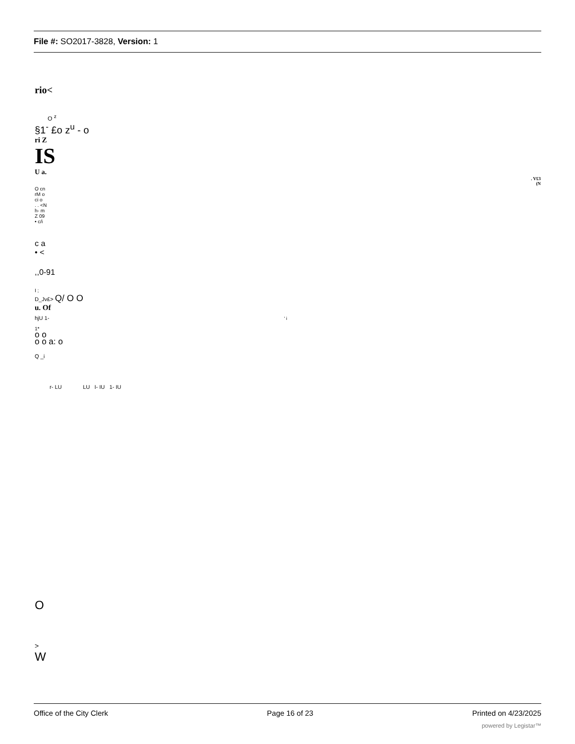File #: SO2017-3828, Version: 1
rio<
O <sup>z</sup>
§1<sup>-</sup> £o z<sup>u</sup> - o
ri Z
IS
U a.
. V£3
(N
O cn
rM o
ci o
. . <N
h- m
Z 09
• c/i
c a
• <
,,0-91
I ;
D_Jv£> Q/ O O
u. Of
hjU 1- ' i
1*
o o
o o a: o
Q _i
r- LU LU I- IU 1- IU
O
>
W
Office of the City Clerk Page 16 of 23 Printed on 4/23/2025
powered by Legistar™